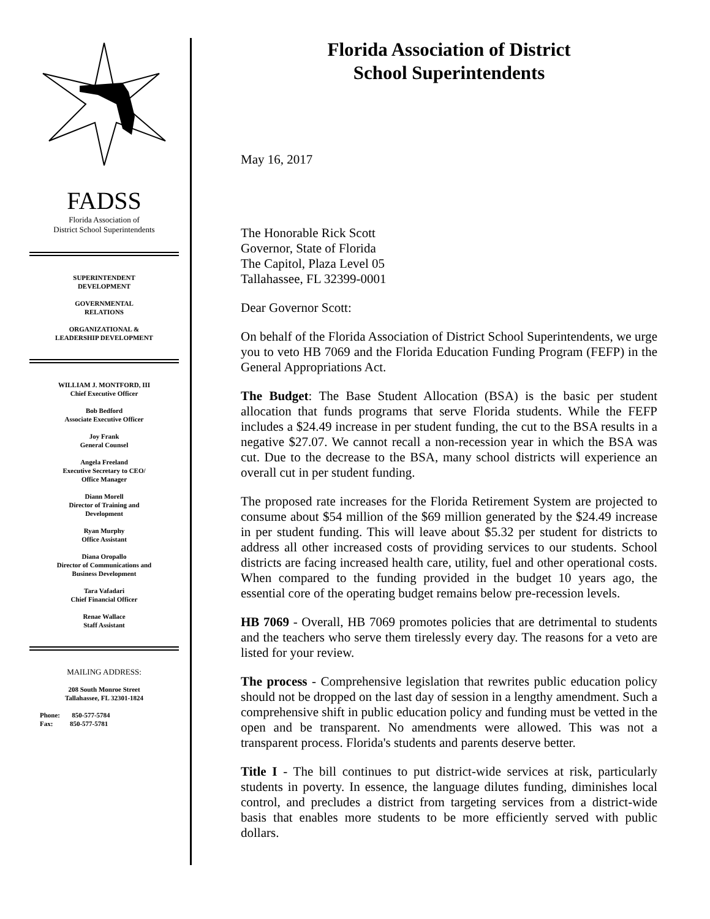FADSS
Florida Association of
District School Superintendents
SUPERINTENDENT
DEVELOPMENT
GOVERNMENTAL
RELATIONS
ORGANIZATIONAL &
LEADERSHIP DEVELOPMENT
WILLIAM J. MONTFORD, III
Chief Executive Officer
Bob Bedford
Associate Executive Officer
Joy Frank
General Counsel
Angela Freeland
Executive Secretary to CEO/
Office Manager
Diann Morell
Director of Training and
Development
Ryan Murphy
Office Assistant
Diana Oropallo
Director of Communications and
Business Development
Tara Vafadari
Chief Financial Officer
Renae Wallace
Staff Assistant
MAILING ADDRESS:
208 South Monroe Street
Tallahassee, FL 32301-1824
Phone: 850-577-5784
Fax: 850-577-5781
Florida Association of District
School Superintendents
May 16, 2017
The Honorable Rick Scott
Governor, State of Florida
The Capitol, Plaza Level 05
Tallahassee, FL 32399-0001
Dear Governor Scott:
On behalf of the Florida Association of District School Superintendents, we urge you to veto HB 7069 and the Florida Education Funding Program (FEFP) in the General Appropriations Act.
The Budget: The Base Student Allocation (BSA) is the basic per student allocation that funds programs that serve Florida students. While the FEFP includes a $24.49 increase in per student funding, the cut to the BSA results in a negative $27.07. We cannot recall a non-recession year in which the BSA was cut. Due to the decrease to the BSA, many school districts will experience an overall cut in per student funding.
The proposed rate increases for the Florida Retirement System are projected to consume about $54 million of the $69 million generated by the $24.49 increase in per student funding. This will leave about $5.32 per student for districts to address all other increased costs of providing services to our students. School districts are facing increased health care, utility, fuel and other operational costs. When compared to the funding provided in the budget 10 years ago, the essential core of the operating budget remains below pre-recession levels.
HB 7069 - Overall, HB 7069 promotes policies that are detrimental to students and the teachers who serve them tirelessly every day. The reasons for a veto are listed for your review.
The process - Comprehensive legislation that rewrites public education policy should not be dropped on the last day of session in a lengthy amendment. Such a comprehensive shift in public education policy and funding must be vetted in the open and be transparent. No amendments were allowed. This was not a transparent process. Florida's students and parents deserve better.
Title I - The bill continues to put district-wide services at risk, particularly students in poverty. In essence, the language dilutes funding, diminishes local control, and precludes a district from targeting services from a district-wide basis that enables more students to be more efficiently served with public dollars.